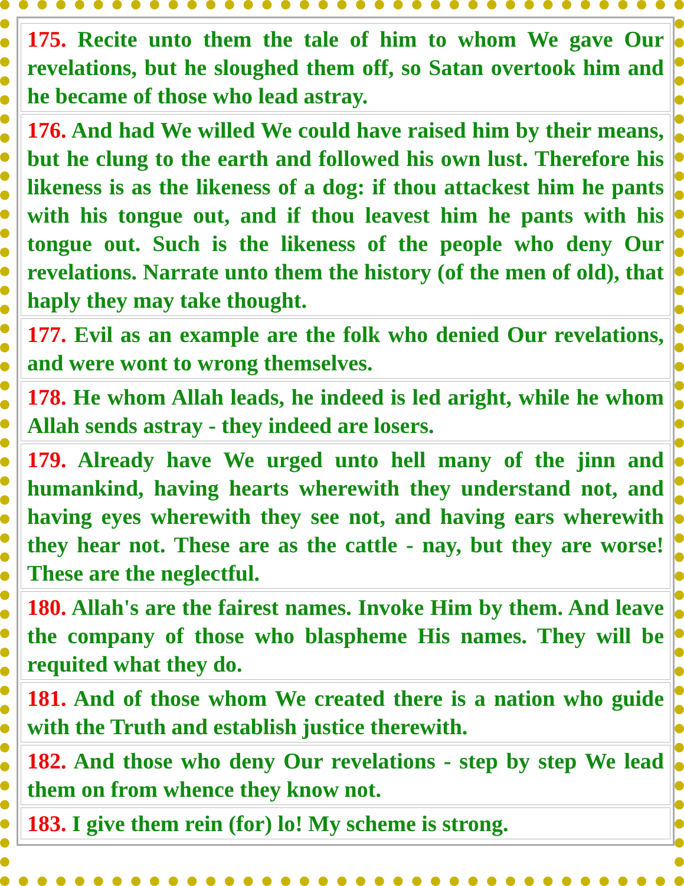| 175. Recite unto them the tale of him to whom We gave Our revelations, but he sloughed them off, so Satan overtook him and he became of those who lead astray. |
| 176. And had We willed We could have raised him by their means, but he clung to the earth and followed his own lust. Therefore his likeness is as the likeness of a dog: if thou attackest him he pants with his tongue out, and if thou leavest him he pants with his tongue out. Such is the likeness of the people who deny Our revelations. Narrate unto them the history (of the men of old), that haply they may take thought. |
| 177. Evil as an example are the folk who denied Our revelations, and were wont to wrong themselves. |
| 178. He whom Allah leads, he indeed is led aright, while he whom Allah sends astray - they indeed are losers. |
| 179. Already have We urged unto hell many of the jinn and humankind, having hearts wherewith they understand not, and having eyes wherewith they see not, and having ears wherewith they hear not. These are as the cattle - nay, but they are worse! These are the neglectful. |
| 180. Allah's are the fairest names. Invoke Him by them. And leave the company of those who blaspheme His names. They will be requited what they do. |
| 181. And of those whom We created there is a nation who guide with the Truth and establish justice therewith. |
| 182. And those who deny Our revelations - step by step We lead them on from whence they know not. |
| 183. I give them rein (for) lo! My scheme is strong. |